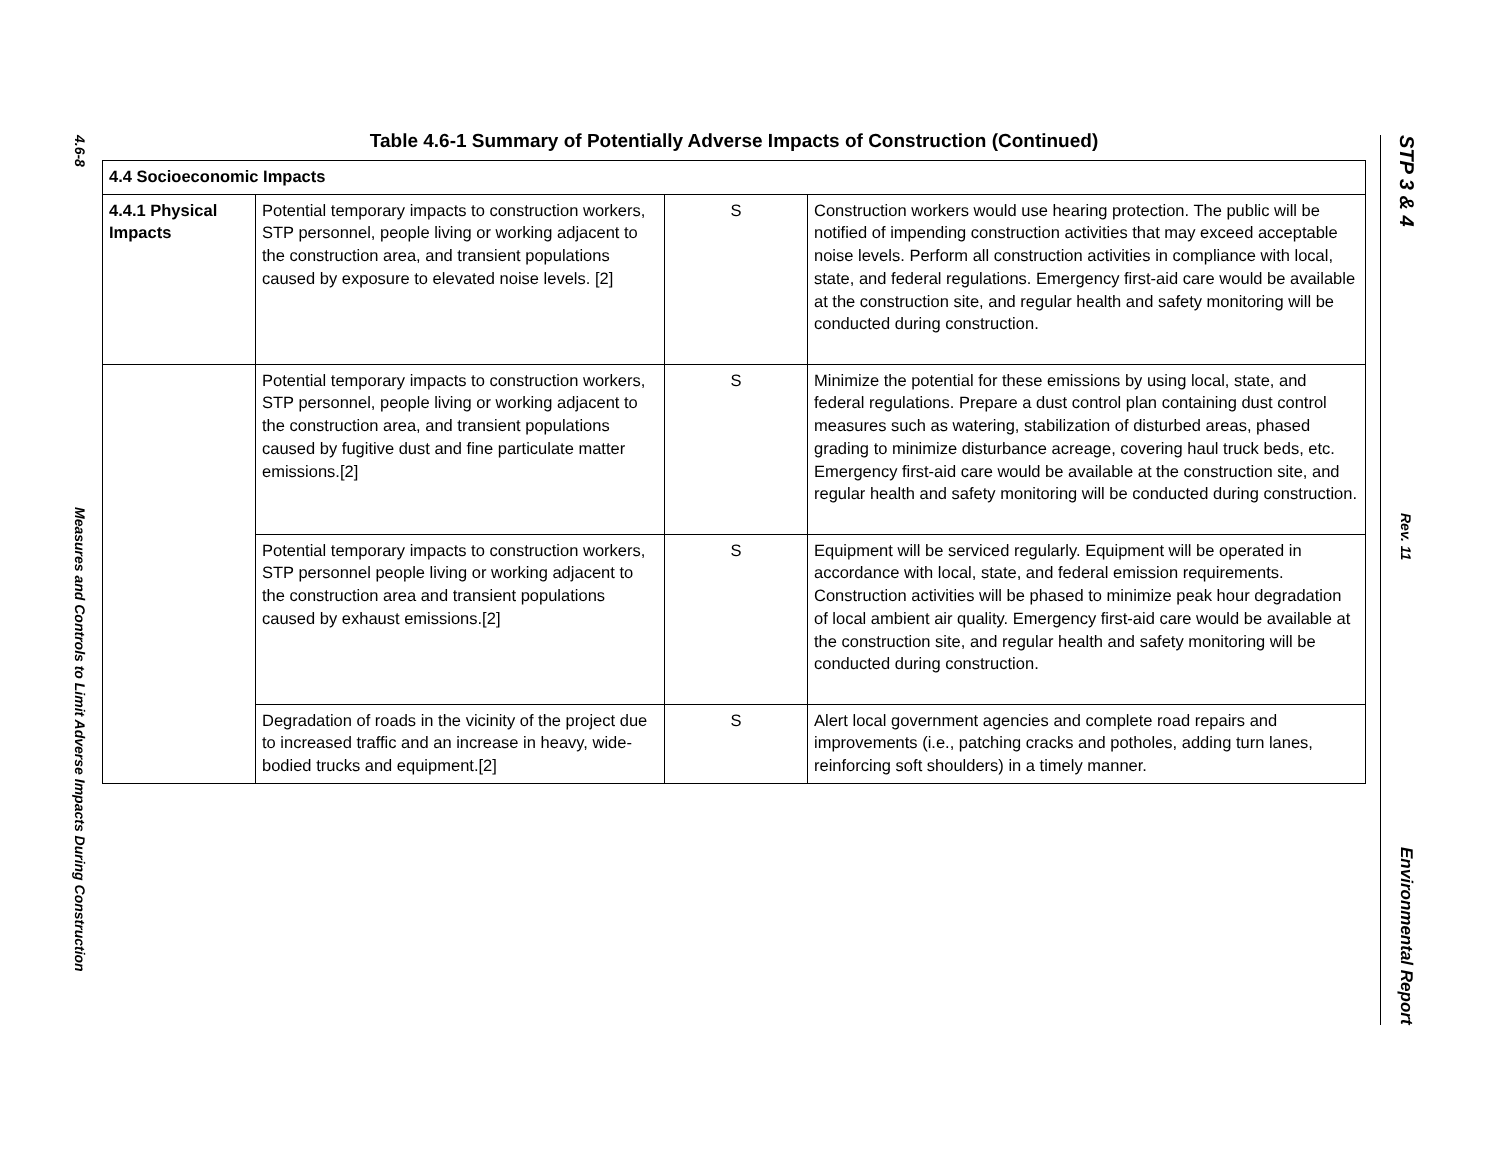4.6-8
Measures and Controls to Limit Adverse Impacts During Construction
Table 4.6-1 Summary of Potentially Adverse Impacts of Construction (Continued)
| 4.4 Socioeconomic Impacts | | | |
| --- | --- | --- | --- |
| 4.4.1 Physical Impacts | Potential temporary impacts to construction workers, STP personnel, people living or working adjacent to the construction area, and transient populations caused by exposure to elevated noise levels. [2] | S | Construction workers would use hearing protection. The public will be notified of impending construction activities that may exceed acceptable noise levels. Perform all construction activities in compliance with local, state, and federal regulations. Emergency first-aid care would be available at the construction site, and regular health and safety monitoring will be conducted during construction. |
| | Potential temporary impacts to construction workers, STP personnel, people living or working adjacent to the construction area, and transient populations caused by fugitive dust and fine particulate matter emissions.[2] | S | Minimize the potential for these emissions by using local, state, and federal regulations. Prepare a dust control plan containing dust control measures such as watering, stabilization of disturbed areas, phased grading to minimize disturbance acreage, covering haul truck beds, etc. Emergency first-aid care would be available at the construction site, and regular health and safety monitoring will be conducted during construction. |
| | Potential temporary impacts to construction workers, STP personnel people living or working adjacent to the construction area and transient populations caused by exhaust emissions.[2] | S | Equipment will be serviced regularly. Equipment will be operated in accordance with local, state, and federal emission requirements. Construction activities will be phased to minimize peak hour degradation of local ambient air quality. Emergency first-aid care would be available at the construction site, and regular health and safety monitoring will be conducted during construction. |
| | Degradation of roads in the vicinity of the project due to increased traffic and an increase in heavy, wide-bodied trucks and equipment.[2] | S | Alert local government agencies and complete road repairs and improvements (i.e., patching cracks and potholes, adding turn lanes, reinforcing soft shoulders) in a timely manner. |
STP 3 & 4
Rev. 11
Environmental Report